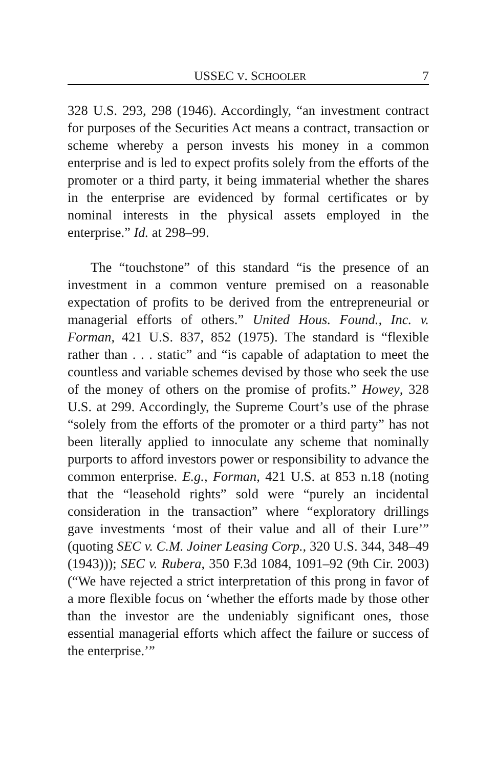USSEC V. SCHOOLER 7
328 U.S. 293, 298 (1946). Accordingly, “an investment contract for purposes of the Securities Act means a contract, transaction or scheme whereby a person invests his money in a common enterprise and is led to expect profits solely from the efforts of the promoter or a third party, it being immaterial whether the shares in the enterprise are evidenced by formal certificates or by nominal interests in the physical assets employed in the enterprise.” Id. at 298–99.
The “touchstone” of this standard “is the presence of an investment in a common venture premised on a reasonable expectation of profits to be derived from the entrepreneurial or managerial efforts of others.” United Hous. Found., Inc. v. Forman, 421 U.S. 837, 852 (1975). The standard is “flexible rather than . . . static” and “is capable of adaptation to meet the countless and variable schemes devised by those who seek the use of the money of others on the promise of profits.” Howey, 328 U.S. at 299. Accordingly, the Supreme Court’s use of the phrase “solely from the efforts of the promoter or a third party” has not been literally applied to innoculate any scheme that nominally purports to afford investors power or responsibility to advance the common enterprise. E.g., Forman, 421 U.S. at 853 n.18 (noting that the “leasehold rights” sold were “purely an incidental consideration in the transaction” where “exploratory drillings gave investments ‘most of their value and all of their Lure’” (quoting SEC v. C.M. Joiner Leasing Corp., 320 U.S. 344, 348–49 (1943))); SEC v. Rubera, 350 F.3d 1084, 1091–92 (9th Cir. 2003) (“We have rejected a strict interpretation of this prong in favor of a more flexible focus on ‘whether the efforts made by those other than the investor are the undeniably significant ones, those essential managerial efforts which affect the failure or success of the enterprise.’”